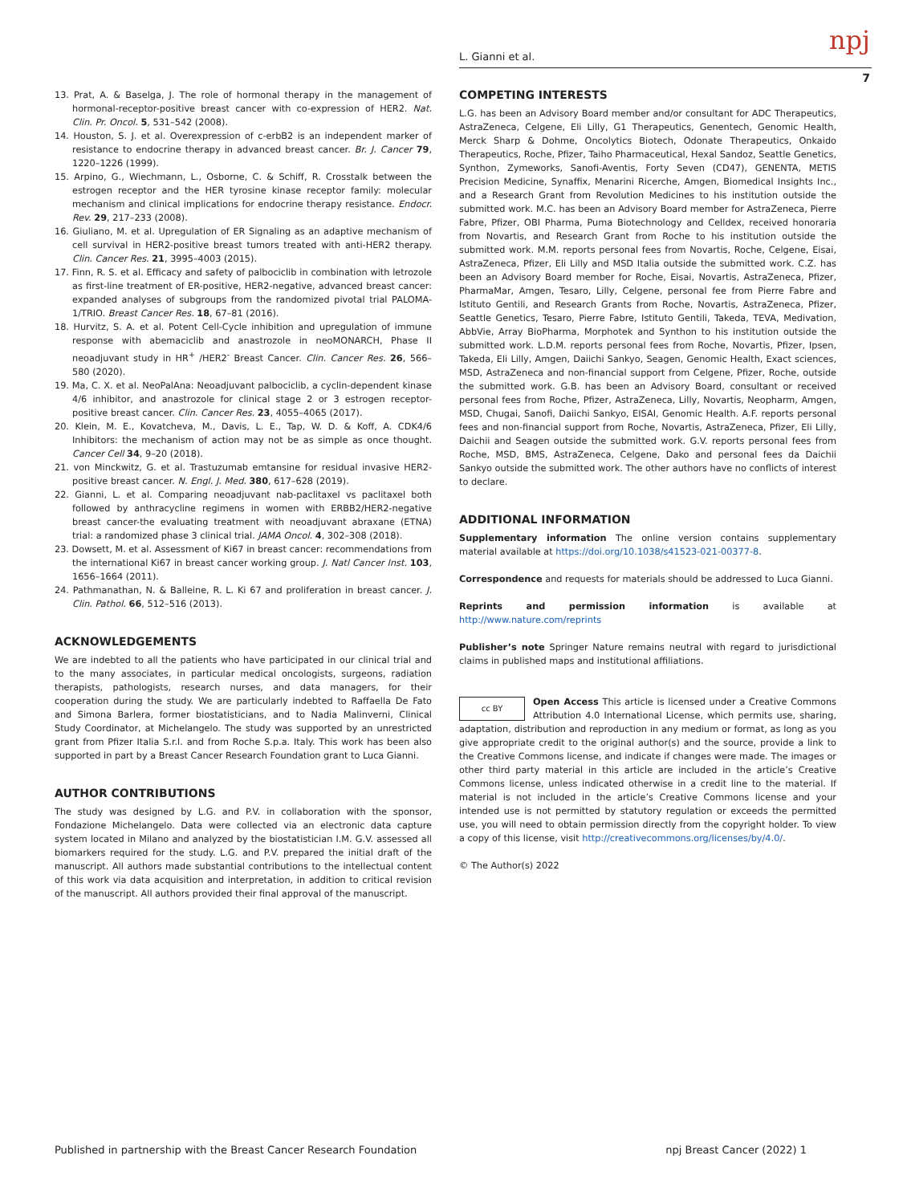L. Gianni et al. npj
7
13. Prat, A. & Baselga, J. The role of hormonal therapy in the management of hormonal-receptor-positive breast cancer with co-expression of HER2. Nat. Clin. Pr. Oncol. 5, 531–542 (2008).
14. Houston, S. J. et al. Overexpression of c-erbB2 is an independent marker of resistance to endocrine therapy in advanced breast cancer. Br. J. Cancer 79, 1220–1226 (1999).
15. Arpino, G., Wiechmann, L., Osborne, C. & Schiff, R. Crosstalk between the estrogen receptor and the HER tyrosine kinase receptor family: molecular mechanism and clinical implications for endocrine therapy resistance. Endocr. Rev. 29, 217–233 (2008).
16. Giuliano, M. et al. Upregulation of ER Signaling as an adaptive mechanism of cell survival in HER2-positive breast tumors treated with anti-HER2 therapy. Clin. Cancer Res. 21, 3995–4003 (2015).
17. Finn, R. S. et al. Efficacy and safety of palbociclib in combination with letrozole as first-line treatment of ER-positive, HER2-negative, advanced breast cancer: expanded analyses of subgroups from the randomized pivotal trial PALOMA-1/TRIO. Breast Cancer Res. 18, 67–81 (2016).
18. Hurvitz, S. A. et al. Potent Cell-Cycle inhibition and upregulation of immune response with abemaciclib and anastrozole in neoMONARCH, Phase II neoadjuvant study in HR<sup>+</sup> /HER2<sup>-</sup> Breast Cancer. Clin. Cancer Res. 26, 566–580 (2020).
19. Ma, C. X. et al. NeoPalAna: Neoadjuvant palbociclib, a cyclin-dependent kinase 4/6 inhibitor, and anastrozole for clinical stage 2 or 3 estrogen receptor-positive breast cancer. Clin. Cancer Res. 23, 4055–4065 (2017).
20. Klein, M. E., Kovatcheva, M., Davis, L. E., Tap, W. D. & Koff, A. CDK4/6 Inhibitors: the mechanism of action may not be as simple as once thought. Cancer Cell 34, 9–20 (2018).
21. von Minckwitz, G. et al. Trastuzumab emtansine for residual invasive HER2-positive breast cancer. N. Engl. J. Med. 380, 617–628 (2019).
22. Gianni, L. et al. Comparing neoadjuvant nab-paclitaxel vs paclitaxel both followed by anthracycline regimens in women with ERBB2/HER2-negative breast cancer-the evaluating treatment with neoadjuvant abraxane (ETNA) trial: a randomized phase 3 clinical trial. JAMA Oncol. 4, 302–308 (2018).
23. Dowsett, M. et al. Assessment of Ki67 in breast cancer: recommendations from the international Ki67 in breast cancer working group. J. Natl Cancer Inst. 103, 1656–1664 (2011).
24. Pathmanathan, N. & Balleine, R. L. Ki 67 and proliferation in breast cancer. J. Clin. Pathol. 66, 512–516 (2013).
ACKNOWLEDGEMENTS
We are indebted to all the patients who have participated in our clinical trial and to the many associates, in particular medical oncologists, surgeons, radiation therapists, pathologists, research nurses, and data managers, for their cooperation during the study. We are particularly indebted to Raffaella De Fato and Simona Barlera, former biostatisticians, and to Nadia Malinverni, Clinical Study Coordinator, at Michelangelo. The study was supported by an unrestricted grant from Pfizer Italia S.r.l. and from Roche S.p.a. Italy. This work has been also supported in part by a Breast Cancer Research Foundation grant to Luca Gianni.
AUTHOR CONTRIBUTIONS
The study was designed by L.G. and P.V. in collaboration with the sponsor, Fondazione Michelangelo. Data were collected via an electronic data capture system located in Milano and analyzed by the biostatistician I.M. G.V. assessed all biomarkers required for the study. L.G. and P.V. prepared the initial draft of the manuscript. All authors made substantial contributions to the intellectual content of this work via data acquisition and interpretation, in addition to critical revision of the manuscript. All authors provided their final approval of the manuscript.
COMPETING INTERESTS
L.G. has been an Advisory Board member and/or consultant for ADC Therapeutics, AstraZeneca, Celgene, Eli Lilly, G1 Therapeutics, Genentech, Genomic Health, Merck Sharp & Dohme, Oncolytics Biotech, Odonate Therapeutics, Onkaido Therapeutics, Roche, Pfizer, Taiho Pharmaceutical, Hexal Sandoz, Seattle Genetics, Synthon, Zymeworks, Sanofi-Aventis, Forty Seven (CD47), GENENTA, METIS Precision Medicine, Synaffix, Menarini Ricerche, Amgen, Biomedical Insights Inc., and a Research Grant from Revolution Medicines to his institution outside the submitted work. M.C. has been an Advisory Board member for AstraZeneca, Pierre Fabre, Pfizer, OBI Pharma, Puma Biotechnology and Celldex, received honoraria from Novartis, and Research Grant from Roche to his institution outside the submitted work. M.M. reports personal fees from Novartis, Roche, Celgene, Eisai, AstraZeneca, Pfizer, Eli Lilly and MSD Italia outside the submitted work. C.Z. has been an Advisory Board member for Roche, Eisai, Novartis, AstraZeneca, Pfizer, PharmaMar, Amgen, Tesaro, Lilly, Celgene, personal fee from Pierre Fabre and Istituto Gentili, and Research Grants from Roche, Novartis, AstraZeneca, Pfizer, Seattle Genetics, Tesaro, Pierre Fabre, Istituto Gentili, Takeda, TEVA, Medivation, AbbVie, Array BioPharma, Morphotek and Synthon to his institution outside the submitted work. L.D.M. reports personal fees from Roche, Novartis, Pfizer, Ipsen, Takeda, Eli Lilly, Amgen, Daiichi Sankyo, Seagen, Genomic Health, Exact sciences, MSD, AstraZeneca and non-financial support from Celgene, Pfizer, Roche, outside the submitted work. G.B. has been an Advisory Board, consultant or received personal fees from Roche, Pfizer, AstraZeneca, Lilly, Novartis, Neopharm, Amgen, MSD, Chugai, Sanofi, Daiichi Sankyo, EISAI, Genomic Health. A.F. reports personal fees and non-financial support from Roche, Novartis, AstraZeneca, Pfizer, Eli Lilly, Daichii and Seagen outside the submitted work. G.V. reports personal fees from Roche, MSD, BMS, AstraZeneca, Celgene, Dako and personal fees da Daichii Sankyo outside the submitted work. The other authors have no conflicts of interest to declare.
ADDITIONAL INFORMATION
Supplementary information The online version contains supplementary material available at https://doi.org/10.1038/s41523-021-00377-8.
Correspondence and requests for materials should be addressed to Luca Gianni.
Reprints and permission information is available at http://www.nature.com/reprints
Publisher’s note Springer Nature remains neutral with regard to jurisdictional claims in published maps and institutional affiliations.
cc BY Open Access This article is licensed under a Creative Commons Attribution 4.0 International License, which permits use, sharing, adaptation, distribution and reproduction in any medium or format, as long as you give appropriate credit to the original author(s) and the source, provide a link to the Creative Commons license, and indicate if changes were made. The images or other third party material in this article are included in the article’s Creative Commons license, unless indicated otherwise in a credit line to the material. If material is not included in the article’s Creative Commons license and your intended use is not permitted by statutory regulation or exceeds the permitted use, you will need to obtain permission directly from the copyright holder. To view a copy of this license, visit http://creativecommons.org/licenses/by/4.0/.
© The Author(s) 2022
Published in partnership with the Breast Cancer Research Foundation npj Breast Cancer (2022) 1